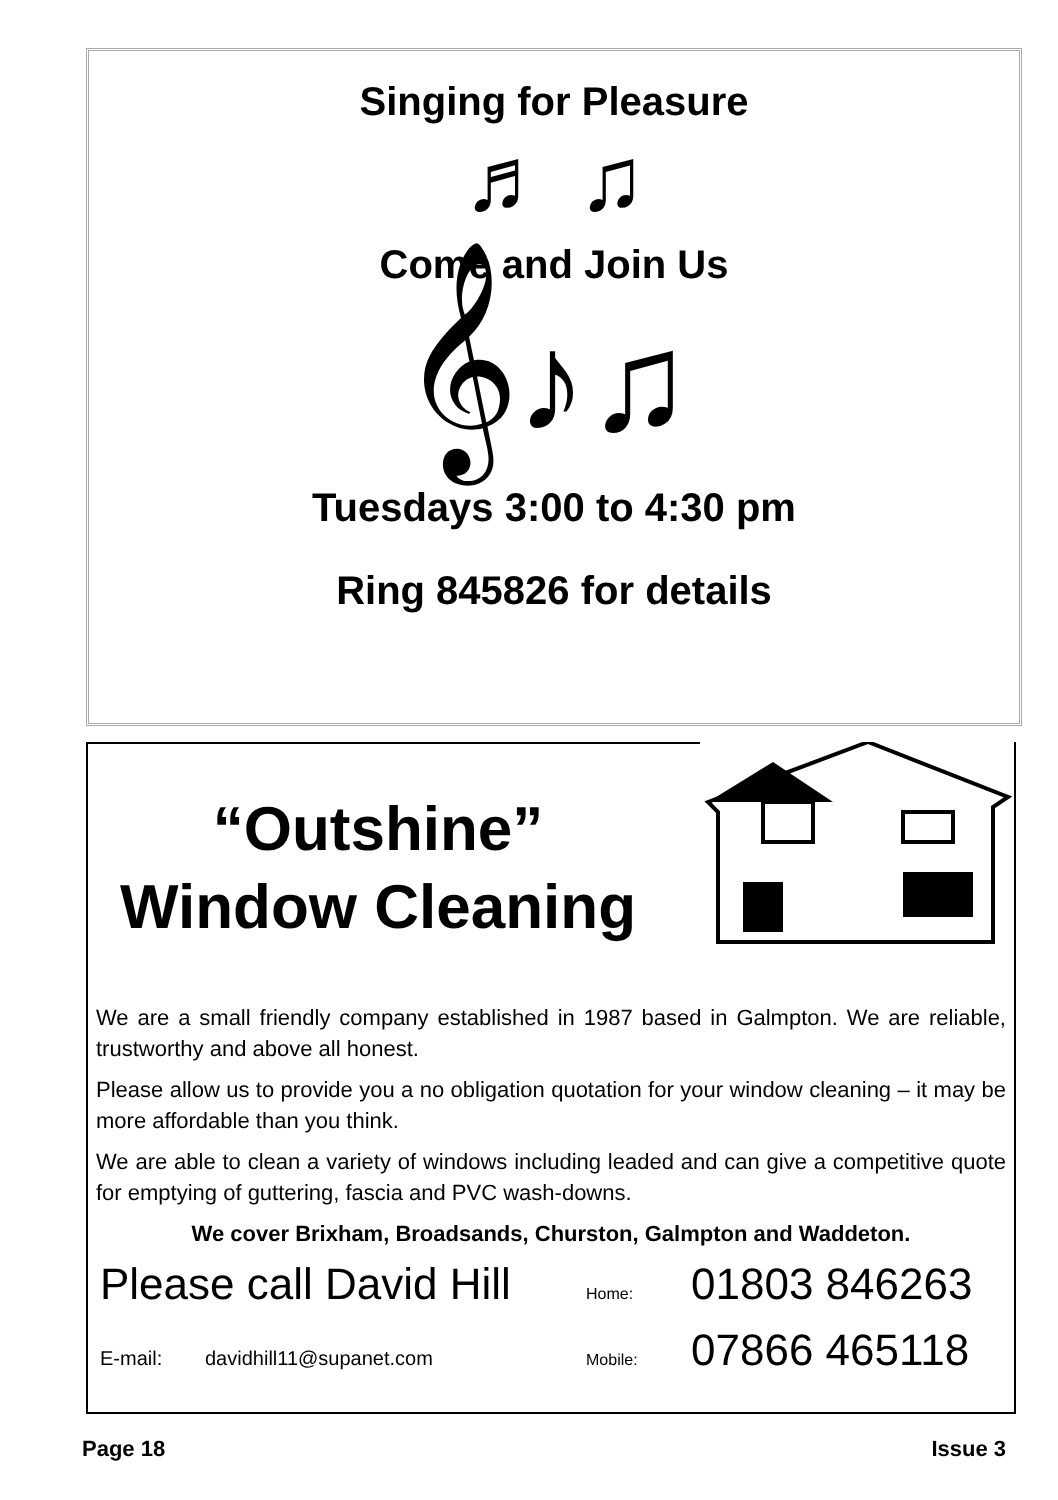Singing for Pleasure
♬ ♫
Come and Join Us
𝄞♪♫
Tuesdays 3:00 to 4:30 pm
Ring 845826 for details
“Outshine”
Window Cleaning
We are a small friendly company established in 1987 based in Galmpton. We are reliable, trustworthy and above all honest.
Please allow us to provide you a no obligation quotation for your window cleaning – it may be more affordable than you think.
We are able to clean a variety of windows including leaded and can give a competitive quote for emptying of guttering, fascia and PVC wash-downs.
We cover Brixham, Broadsands, Churston, Galmpton and Waddeton.
Please call David Hill Home: 01803 846263
E-mail: davidhill11@supanet.com Mobile: 07866 465118
Page 18 Issue 3